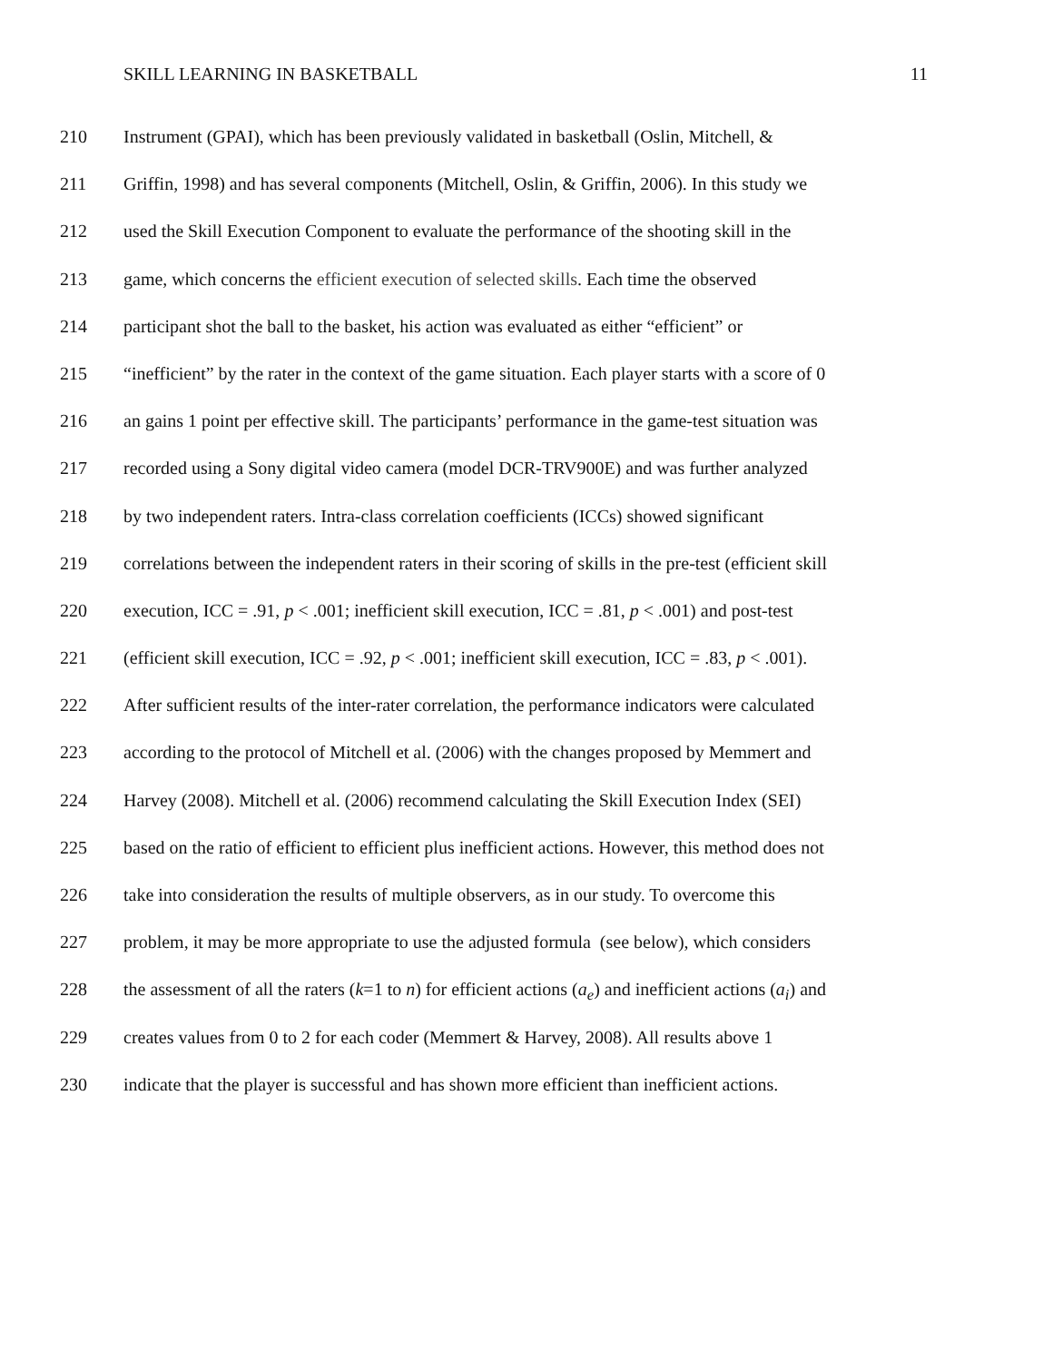SKILL LEARNING IN BASKETBALL 11
210 Instrument (GPAI), which has been previously validated in basketball (Oslin, Mitchell, &
211 Griffin, 1998) and has several components (Mitchell, Oslin, & Griffin, 2006). In this study we
212 used the Skill Execution Component to evaluate the performance of the shooting skill in the
213 game, which concerns the efficient execution of selected skills. Each time the observed
214 participant shot the ball to the basket, his action was evaluated as either “efficient” or
215 “inefficient” by the rater in the context of the game situation. Each player starts with a score of 0
216 an gains 1 point per effective skill. The participants’ performance in the game-test situation was
217 recorded using a Sony digital video camera (model DCR-TRV900E) and was further analyzed
218 by two independent raters. Intra-class correlation coefficients (ICCs) showed significant
219 correlations between the independent raters in their scoring of skills in the pre-test (efficient skill
220 execution, ICC = .91, p < .001; inefficient skill execution, ICC = .81, p < .001) and post-test
221 (efficient skill execution, ICC = .92, p < .001; inefficient skill execution, ICC = .83, p < .001).
222 After sufficient results of the inter-rater correlation, the performance indicators were calculated
223 according to the protocol of Mitchell et al. (2006) with the changes proposed by Memmert and
224 Harvey (2008). Mitchell et al. (2006) recommend calculating the Skill Execution Index (SEI)
225 based on the ratio of efficient to efficient plus inefficient actions. However, this method does not
226 take into consideration the results of multiple observers, as in our study. To overcome this
227 problem, it may be more appropriate to use the adjusted formula (see below), which considers
228 the assessment of all the raters (k=1 to n) for efficient actions (a<sub>e</sub>) and inefficient actions (a<sub>i</sub>) and
229 creates values from 0 to 2 for each coder (Memmert & Harvey, 2008). All results above 1
230 indicate that the player is successful and has shown more efficient than inefficient actions.